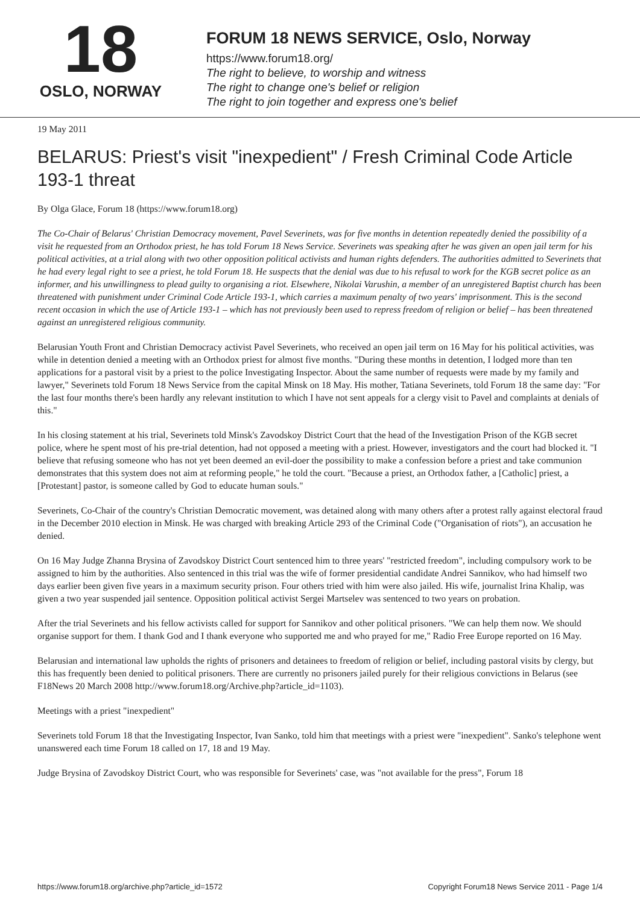18
OSLO, NORWAY
FORUM 18 NEWS SERVICE, Oslo, Norway
https://www.forum18.org/
The right to believe, to worship and witness
The right to change one's belief or religion
The right to join together and express one's belief
19 May 2011
BELARUS: Priest's visit "inexpedient" / Fresh Criminal Code Article 193-1 threat
By Olga Glace, Forum 18 (https://www.forum18.org)
The Co-Chair of Belarus' Christian Democracy movement, Pavel Severinets, was for five months in detention repeatedly denied the possibility of a visit he requested from an Orthodox priest, he has told Forum 18 News Service. Severinets was speaking after he was given an open jail term for his political activities, at a trial along with two other opposition political activists and human rights defenders. The authorities admitted to Severinets that he had every legal right to see a priest, he told Forum 18. He suspects that the denial was due to his refusal to work for the KGB secret police as an informer, and his unwillingness to plead guilty to organising a riot. Elsewhere, Nikolai Varushin, a member of an unregistered Baptist church has been threatened with punishment under Criminal Code Article 193-1, which carries a maximum penalty of two years' imprisonment. This is the second recent occasion in which the use of Article 193-1 – which has not previously been used to repress freedom of religion or belief – has been threatened against an unregistered religious community.
Belarusian Youth Front and Christian Democracy activist Pavel Severinets, who received an open jail term on 16 May for his political activities, was while in detention denied a meeting with an Orthodox priest for almost five months. "During these months in detention, I lodged more than ten applications for a pastoral visit by a priest to the police Investigating Inspector. About the same number of requests were made by my family and lawyer," Severinets told Forum 18 News Service from the capital Minsk on 18 May. His mother, Tatiana Severinets, told Forum 18 the same day: "For the last four months there's been hardly any relevant institution to which I have not sent appeals for a clergy visit to Pavel and complaints at denials of this."
In his closing statement at his trial, Severinets told Minsk's Zavodskoy District Court that the head of the Investigation Prison of the KGB secret police, where he spent most of his pre-trial detention, had not opposed a meeting with a priest. However, investigators and the court had blocked it. "I believe that refusing someone who has not yet been deemed an evil-doer the possibility to make a confession before a priest and take communion demonstrates that this system does not aim at reforming people," he told the court. "Because a priest, an Orthodox father, a [Catholic] priest, a [Protestant] pastor, is someone called by God to educate human souls."
Severinets, Co-Chair of the country's Christian Democratic movement, was detained along with many others after a protest rally against electoral fraud in the December 2010 election in Minsk. He was charged with breaking Article 293 of the Criminal Code ("Organisation of riots"), an accusation he denied.
On 16 May Judge Zhanna Brysina of Zavodskoy District Court sentenced him to three years' "restricted freedom", including compulsory work to be assigned to him by the authorities. Also sentenced in this trial was the wife of former presidential candidate Andrei Sannikov, who had himself two days earlier been given five years in a maximum security prison. Four others tried with him were also jailed. His wife, journalist Irina Khalip, was given a two year suspended jail sentence. Opposition political activist Sergei Martselev was sentenced to two years on probation.
After the trial Severinets and his fellow activists called for support for Sannikov and other political prisoners. "We can help them now. We should organise support for them. I thank God and I thank everyone who supported me and who prayed for me," Radio Free Europe reported on 16 May.
Belarusian and international law upholds the rights of prisoners and detainees to freedom of religion or belief, including pastoral visits by clergy, but this has frequently been denied to political prisoners. There are currently no prisoners jailed purely for their religious convictions in Belarus (see F18News 20 March 2008 http://www.forum18.org/Archive.php?article_id=1103).
Meetings with a priest "inexpedient"
Severinets told Forum 18 that the Investigating Inspector, Ivan Sanko, told him that meetings with a priest were "inexpedient". Sanko's telephone went unanswered each time Forum 18 called on 17, 18 and 19 May.
Judge Brysina of Zavodskoy District Court, who was responsible for Severinets' case, was "not available for the press", Forum 18
https://www.forum18.org/archive.php?article_id=1572 Copyright Forum18 News Service 2011 - Page 1/4